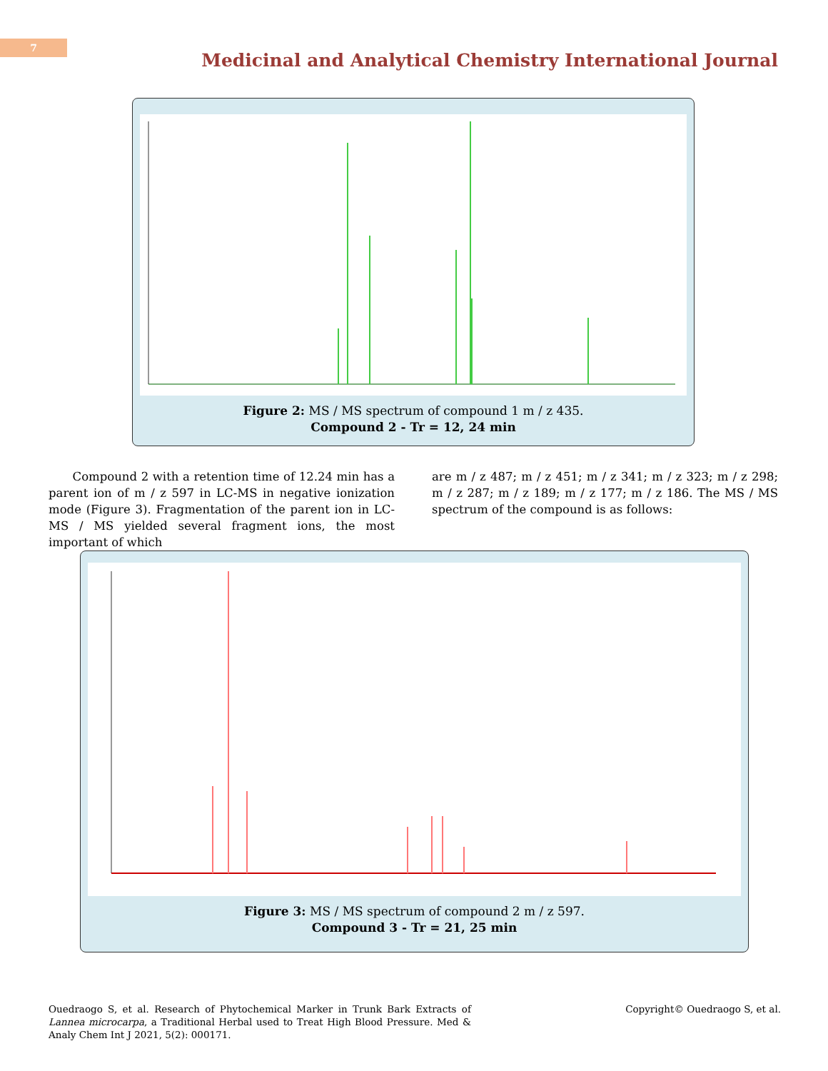7
Medicinal and Analytical Chemistry International Journal
Figure 2: MS / MS spectrum of compound 1 m / z 435.
Compound 2 - Tr = 12, 24 min
Compound 2 with a retention time of 12.24 min has a parent ion of m / z 597 in LC-MS in negative ionization mode (Figure 3). Fragmentation of the parent ion in LC-MS / MS yielded several fragment ions, the most important of which
are m / z 487; m / z 451; m / z 341; m / z 323; m / z 298; m / z 287; m / z 189; m / z 177; m / z 186. The MS / MS spectrum of the compound is as follows:
Figure 3: MS / MS spectrum of compound 2 m / z 597.
Compound 3 - Tr = 21, 25 min
Ouedraogo S, et al. Research of Phytochemical Marker in Trunk Bark Extracts of Lannea microcarpa, a Traditional Herbal used to Treat High Blood Pressure. Med & Analy Chem Int J 2021, 5(2): 000171.
Copyright© Ouedraogo S, et al.